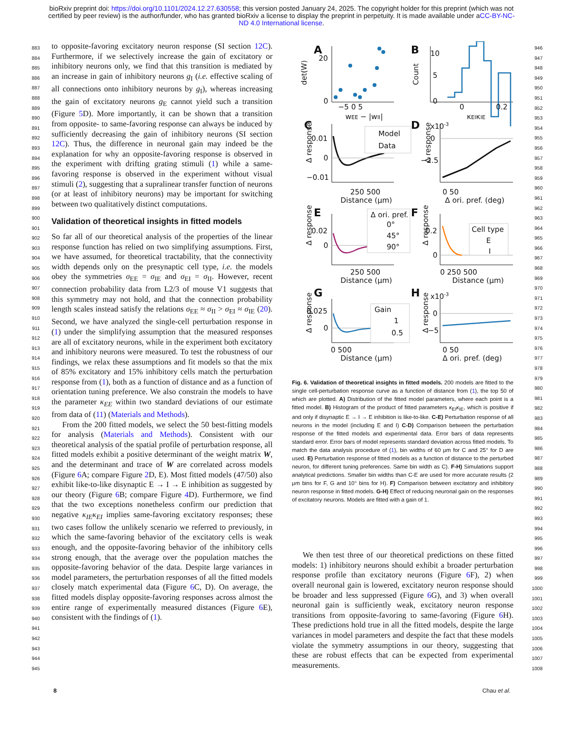bioRxiv preprint doi: https://doi.org/10.1101/2024.12.27.630558; this version posted January 24, 2025. The copyright holder for this preprint (which was not certified by peer review) is the author/funder, who has granted bioRxiv a license to display the preprint in perpetuity. It is made available under aCC-BY-NC-ND 4.0 International license.
883
884
885
886
887
888
889
890
891
892
893
894
895
896
897
898
899
900
901
902
903
904
905
906
907
908
909
910
911
912
913
914
915
916
917
918
919
920
921
922
923
924
925
926
927
928
929
930
931
932
933
934
935
936
937
938
939
940
941
942
943
944
945
to opposite-favoring excitatory neuron response (SI section 12C). Furthermore, if we selectively increase the gain of excitatory or inhibitory neurons only, we find that this transition is mediated by an increase in gain of inhibitory neurons g<sub>I</sub> (i.e. effective scaling of all connections onto inhibitory neurons by g<sub>I</sub>), whereas increasing the gain of excitatory neurons g<sub>E</sub> cannot yield such a transition (Figure 5 D). More importantly, it can be shown that a transition from opposite- to same-favoring response can always be induced by sufficiently decreasing the gain of inhibitory neurons (SI section 12C). Thus, the difference in neuronal gain may indeed be the explanation for why an opposite-favoring response is observed in the experiment with drifting grating stimuli (1) while a same-favoring response is observed in the experiment without visual stimuli (2), suggesting that a supralinear transfer function of neurons (or at least of inhibitory neurons) may be important for switching between two qualitatively distinct computations.
Validation of theoretical insights in fitted models
So far all of our theoretical analysis of the properties of the linear response function has relied on two simplifying assumptions. First, we have assumed, for theoretical tractability, that the connectivity width depends only on the presynaptic cell type, i.e. the models obey the symmetries σ<sub>EE</sub> = σ<sub>IE</sub> and σ<sub>EI</sub> = σ<sub>II</sub>. However, recent connection probability data from L2/3 of mouse V1 suggests that this symmetry may not hold, and that the connection probability length scales instead satisfy the relations σ<sub>EE</sub> ≈ σ<sub>II</sub> > σ<sub>EI</sub> ≈ σ<sub>IE</sub> (20). Second, we have analyzed the single-cell perturbation response in (1) under the simplifying assumption that the measured responses are all of excitatory neurons, while in the experiment both excitatory and inhibitory neurons were measured. To test the robustness of our findings, we relax these assumptions and fit models so that the mix of 85% excitatory and 15% inhibitory cells match the perturbation response from (1), both as a function of distance and as a function of orientation tuning preference. We also constrain the models to have the parameter κ<sub>EE</sub> within two standard deviations of our estimate from data of (11) (Materials and Methods).
From the 200 fitted models, we select the 50 best-fitting models for analysis (Materials and Methods). Consistent with our theoretical analysis of the spatial profile of perturbation response, all fitted models exhibit a positive determinant of the weight matrix W, and the determinant and trace of W are correlated across models (Figure 6 A; compare Figure 2 D, E). Most fitted models (47/50) also exhibit like-to-like disynaptic E → I → E inhibition as suggested by our theory (Figure 6 B; compare Figure 4 D). Furthermore, we find that the two exceptions nonetheless confirm our prediction that negative κ<sub>IE</sub>κ<sub>EI</sub> implies same-favoring excitatory responses; these two cases follow the unlikely scenario we referred to previously, in which the same-favoring behavior of the excitatory cells is weak enough, and the opposite-favoring behavior of the inhibitory cells strong enough, that the average over the population matches the opposite-favoring behavior of the data. Despite large variances in model parameters, the perturbation responses of all the fitted models closely match experimental data (Figure 6 C, D). On average, the fitted models display opposite-favoring responses across almost the entire range of experimentally measured distances (Figure 6 E), consistent with the findings of (1).
A
B
C
D
E
F
G
H
20
0
−5 0 5
wEE − |wII|
det(W)
10
5
0
0
0.2
κEIκIE
Count
0.01
0
−0.01
Model
Data
250 500
Distance (μm)
Δ response
x10-3
0
−2.5
0 50
Δ ori. pref. (deg)
Δ response
0.02
0
250 500
Distance (μm)
Δ ori. pref.
0°
45°
90°
Δ response
0.2
0
0 250 500
Distance (μm)
Cell type
E
I
Δ response
0.025
0
0 500
Distance (μm)
Gain
1
0.5
Δ response
x10-3
0
−5
0 50
Δ ori. pref. (deg)
Δ response
Fig. 6. Validation of theoretical insights in fitted models. 200 models are fitted to the single cell-perturbation response curve as a function of distance from (1), the top 50 of which are plotted. A) Distribution of the fitted model parameters, where each point is a fitted model. B) Histogram of the product of fitted parameters κ<sub>EI</sub>κ<sub>IE</sub>, which is positive if and only if disynaptic E → I → E inhibition is like-to-like. C-E) Perturbation response of all neurons in the model (including E and I) C-D) Comparison between the perturbation response of the fitted models and experimental data. Error bars of data represents standard error. Error bars of model represents standard deviation across fitted models. To match the data analysis procedure of (1), bin widths of 60 μm for C and 25° for D are used. E) Perturbation response of fitted models as a function of distance to the perturbed neuron, for different tuning preferences. Same bin width as C). F-H) Simulations support analytical predictions. Smaller bin widths than C-E are used for more accurate results (2 μm bins for F, G and 10° bins for H). F) Comparison between excitatory and inhibitory neuron response in fitted models. G-H) Effect of reducing neuronal gain on the responses of excitatory neurons. Models are fitted with a gain of 1.
We then test three of our theoretical predictions on these fitted models: 1) inhibitory neurons should exhibit a broader perturbation response profile than excitatory neurons (Figure 6 F), 2) when overall neuronal gain is lowered, excitatory neuron response should be broader and less suppressed (Figure 6 G), and 3) when overall neuronal gain is sufficiently weak, excitatory neuron response transitions from opposite-favoring to same-favoring (Figure 6 H). These predictions hold true in all the fitted models, despite the large variances in model parameters and despite the fact that these models violate the symmetry assumptions in our theory, suggesting that these are robust effects that can be expected from experimental measurements.
946
947
948
949
950
951
952
953
954
955
956
957
958
959
960
961
962
963
964
965
966
967
968
969
970
971
972
973
974
975
976
977
978
979
980
981
982
983
984
985
986
987
988
989
990
991
992
993
994
995
996
997
998
999
1000
1001
1002
1003
1004
1005
1006
1007
1008
8 Chau et al.